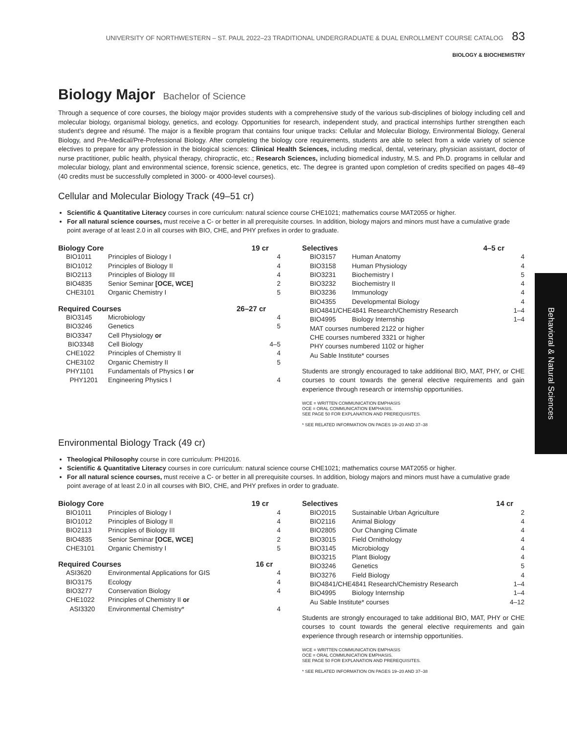UNIVERSITY OF NORTHWESTERN – ST. PAUL 2022–23 TRADITIONAL UNDERGRADUATE & DUAL ENROLLMENT COURSE CATALOG 83
BIOLOGY & BIOCHEMISTRY
Biology Major Bachelor of Science
Through a sequence of core courses, the biology major provides students with a comprehensive study of the various sub-disciplines of biology including cell and molecular biology, organismal biology, genetics, and ecology. Opportunities for research, independent study, and practical internships further strengthen each student’s degree and résumé. The major is a flexible program that contains four unique tracks: Cellular and Molecular Biology, Environmental Biology, General Biology, and Pre-Medical/Pre-Professional Biology. After completing the biology core requirements, students are able to select from a wide variety of science electives to prepare for any profession in the biological sciences: Clinical Health Sciences, including medical, dental, veterinary, physician assistant, doctor of nurse practitioner, public health, physical therapy, chiropractic, etc.; Research Sciences, including biomedical industry, M.S. and Ph.D. programs in cellular and molecular biology, plant and environmental science, forensic science, genetics, etc. The degree is granted upon completion of credits specified on pages 48–49 (40 credits must be successfully completed in 3000- or 4000-level courses).
Cellular and Molecular Biology Track (49–51 cr)
Scientific & Quantitative Literacy courses in core curriculum: natural science course CHE1021; mathematics course MAT2055 or higher.
For all natural science courses, must receive a C- or better in all prerequisite courses. In addition, biology majors and minors must have a cumulative grade point average of at least 2.0 in all courses with BIO, CHE, and PHY prefixes in order to graduate.
| Biology Core | | 19 cr |
| --- | --- | --- |
| BIO1011 | Principles of Biology I | 4 |
| BIO1012 | Principles of Biology II | 4 |
| BIO2113 | Principles of Biology III | 4 |
| BIO4835 | Senior Seminar [OCE, WCE] | 2 |
| CHE3101 | Organic Chemistry I | 5 |
| Required Courses | | 26–27 cr |
| --- | --- | --- |
| BIO3145 | Microbiology | 4 |
| BIO3246 | Genetics | 5 |
| BIO3347 | Cell Physiology or | |
| BIO3348 | Cell Biology | 4–5 |
| CHE1022 | Principles of Chemistry II | 4 |
| CHE3102 | Organic Chemistry II | 5 |
| PHY1101 | Fundamentals of Physics I or | |
| PHY1201 | Engineering Physics I | 4 |
| Selectives | | 4–5 cr |
| --- | --- | --- |
| BIO3157 | Human Anatomy | 4 |
| BIO3158 | Human Physiology | 4 |
| BIO3231 | Biochemistry I | 5 |
| BIO3232 | Biochemistry II | 4 |
| BIO3236 | Immunology | 4 |
| BIO4355 | Developmental Biology | 4 |
| BIO4841/CHE4841 Research/Chemistry Research | | 1–4 |
| BIO4995 | Biology Internship | 1–4 |
| MAT courses numbered 2122 or higher | | |
| CHE courses numbered 3321 or higher | | |
| PHY courses numbered 1102 or higher | | |
| Au Sable Institute* courses | | |
Students are strongly encouraged to take additional BIO, MAT, PHY, or CHE courses to count towards the general elective requirements and gain experience through research or internship opportunities.
WCE = WRITTEN COMMUNICATION EMPHASIS
OCE = ORAL COMMUNICATION EMPHASIS.
SEE PAGE 50 FOR EXPLANATION AND PREREQUISITES.
* SEE RELATED INFORMATION ON PAGES 19–20 AND 37–38
Environmental Biology Track (49 cr)
Theological Philosophy course in core curriculum: PHI2016.
Scientific & Quantitative Literacy courses in core curriculum: natural science course CHE1021; mathematics course MAT2055 or higher.
For all natural science courses, must receive a C- or better in all prerequisite courses. In addition, biology majors and minors must have a cumulative grade point average of at least 2.0 in all courses with BIO, CHE, and PHY prefixes in order to graduate.
| Biology Core | | 19 cr |
| --- | --- | --- |
| BIO1011 | Principles of Biology I | 4 |
| BIO1012 | Principles of Biology II | 4 |
| BIO2113 | Principles of Biology III | 4 |
| BIO4835 | Senior Seminar [OCE, WCE] | 2 |
| CHE3101 | Organic Chemistry I | 5 |
| Required Courses | | 16 cr |
| --- | --- | --- |
| ASI3620 | Environmental Applications for GIS | 4 |
| BIO3175 | Ecology | 4 |
| BIO3277 | Conservation Biology | 4 |
| CHE1022 | Principles of Chemistry II or | |
| ASI3320 | Environmental Chemistry* | 4 |
| Selectives | | 14 cr |
| --- | --- | --- |
| BIO2015 | Sustainable Urban Agriculture | 2 |
| BIO2116 | Animal Biology | 4 |
| BIO2805 | Our Changing Climate | 4 |
| BIO3015 | Field Ornithology | 4 |
| BIO3145 | Microbiology | 4 |
| BIO3215 | Plant Biology | 4 |
| BIO3246 | Genetics | 5 |
| BIO3276 | Field Biology | 4 |
| BIO4841/CHE4841 Research/Chemistry Research | | 1–4 |
| BIO4995 | Biology Internship | 1–4 |
| Au Sable Institute* courses | | 4–12 |
Students are strongly encouraged to take additional BIO, MAT, PHY or CHE courses to count towards the general elective requirements and gain experience through research or internship opportunities.
WCE = WRITTEN COMMUNICATION EMPHASIS
OCE = ORAL COMMUNICATION EMPHASIS.
SEE PAGE 50 FOR EXPLANATION AND PREREQUISITES.
* SEE RELATED INFORMATION ON PAGES 19–20 AND 37–38
Behavioral & Natural Sciences